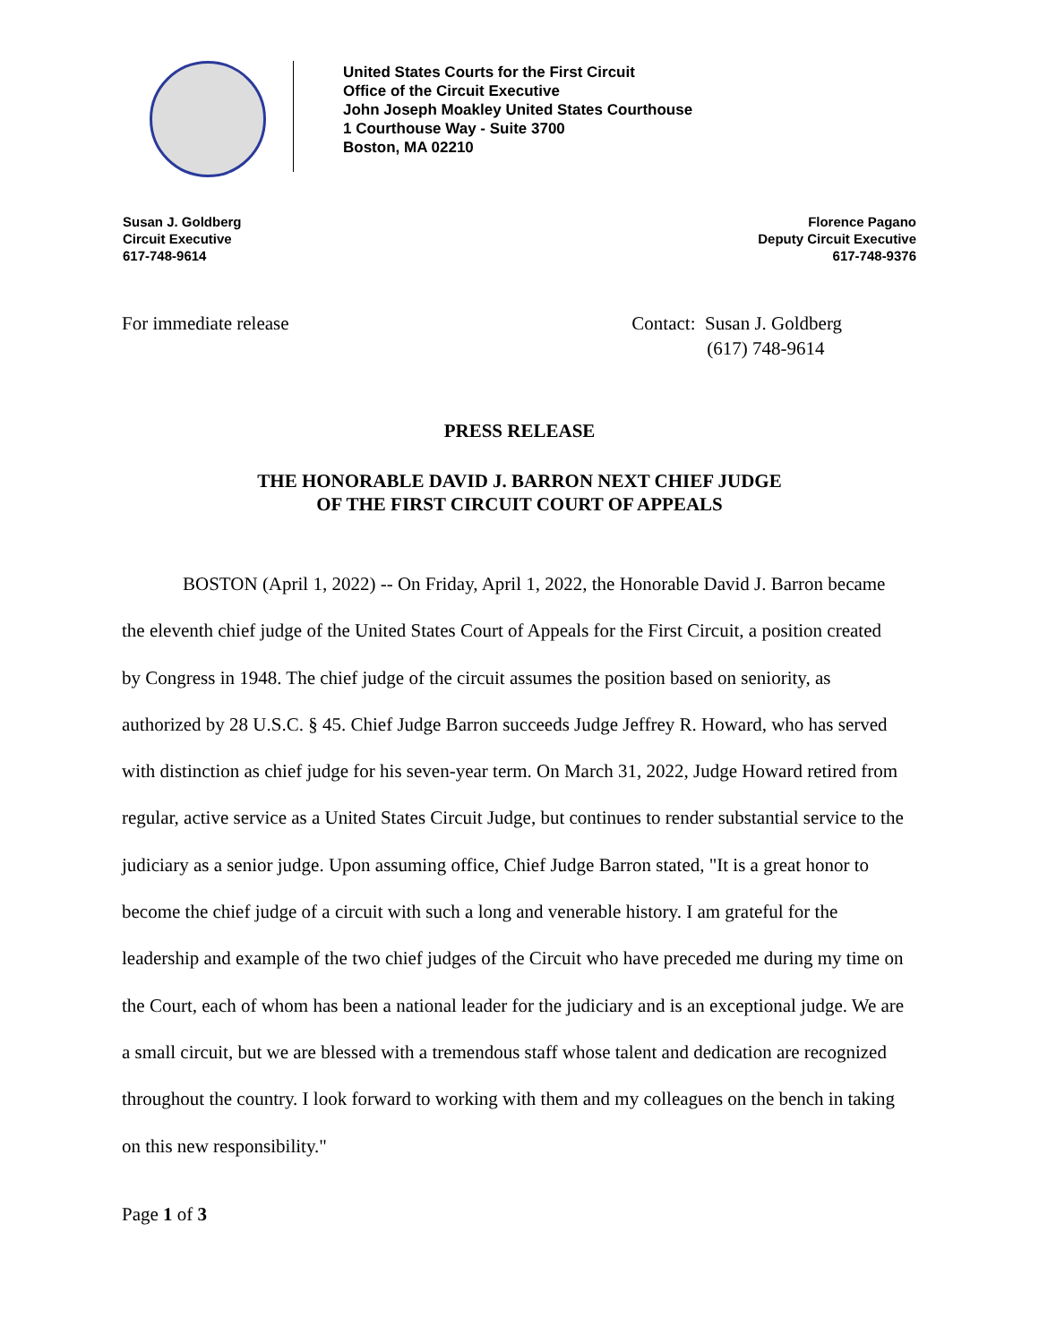United States Courts for the First Circuit
Office of the Circuit Executive
John Joseph Moakley United States Courthouse
1 Courthouse Way - Suite 3700
Boston, MA 02210
Susan J. Goldberg
Circuit Executive
617-748-9614
Florence Pagano
Deputy Circuit Executive
617-748-9376
For immediate release Contact: Susan J. Goldberg
(617) 748-9614
PRESS RELEASE
THE HONORABLE DAVID J. BARRON NEXT CHIEF JUDGE
OF THE FIRST CIRCUIT COURT OF APPEALS
BOSTON (April 1, 2022) -- On Friday, April 1, 2022, the Honorable David J. Barron became the eleventh chief judge of the United States Court of Appeals for the First Circuit, a position created by Congress in 1948. The chief judge of the circuit assumes the position based on seniority, as authorized by 28 U.S.C. § 45. Chief Judge Barron succeeds Judge Jeffrey R. Howard, who has served with distinction as chief judge for his seven-year term. On March 31, 2022, Judge Howard retired from regular, active service as a United States Circuit Judge, but continues to render substantial service to the judiciary as a senior judge. Upon assuming office, Chief Judge Barron stated, "It is a great honor to become the chief judge of a circuit with such a long and venerable history. I am grateful for the leadership and example of the two chief judges of the Circuit who have preceded me during my time on the Court, each of whom has been a national leader for the judiciary and is an exceptional judge. We are a small circuit, but we are blessed with a tremendous staff whose talent and dedication are recognized throughout the country. I look forward to working with them and my colleagues on the bench in taking on this new responsibility."
Page 1 of 3